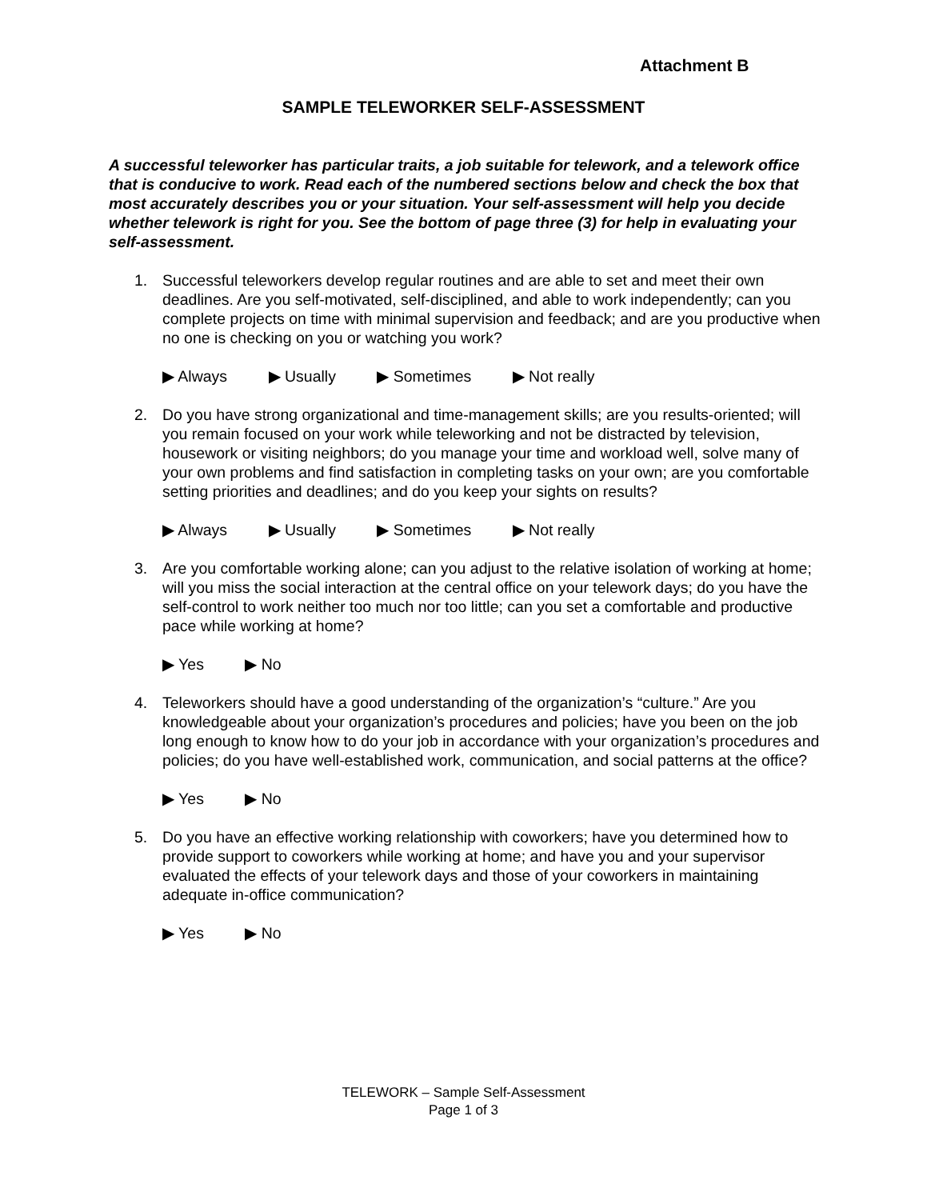Attachment B
SAMPLE TELEWORKER SELF-ASSESSMENT
A successful teleworker has particular traits, a job suitable for telework, and a telework office that is conducive to work. Read each of the numbered sections below and check the box that most accurately describes you or your situation. Your self-assessment will help you decide whether telework is right for you. See the bottom of page three (3) for help in evaluating your self-assessment.
1. Successful teleworkers develop regular routines and are able to set and meet their own deadlines. Are you self-motivated, self-disciplined, and able to work independently; can you complete projects on time with minimal supervision and feedback; and are you productive when no one is checking on you or watching you work?
▶ Always ▶ Usually ▶ Sometimes ▶ Not really
2. Do you have strong organizational and time-management skills; are you results-oriented; will you remain focused on your work while teleworking and not be distracted by television, housework or visiting neighbors; do you manage your time and workload well, solve many of your own problems and find satisfaction in completing tasks on your own; are you comfortable setting priorities and deadlines; and do you keep your sights on results?
▶ Always ▶ Usually ▶ Sometimes ▶ Not really
3. Are you comfortable working alone; can you adjust to the relative isolation of working at home; will you miss the social interaction at the central office on your telework days; do you have the self-control to work neither too much nor too little; can you set a comfortable and productive pace while working at home?
▶ Yes ▶ No
4. Teleworkers should have a good understanding of the organization’s “culture.” Are you knowledgeable about your organization’s procedures and policies; have you been on the job long enough to know how to do your job in accordance with your organization’s procedures and policies; do you have well-established work, communication, and social patterns at the office?
▶ Yes ▶ No
5. Do you have an effective working relationship with coworkers; have you determined how to provide support to coworkers while working at home; and have you and your supervisor evaluated the effects of your telework days and those of your coworkers in maintaining adequate in-office communication?
▶ Yes ▶ No
TELEWORK – Sample Self-Assessment
Page 1 of 3